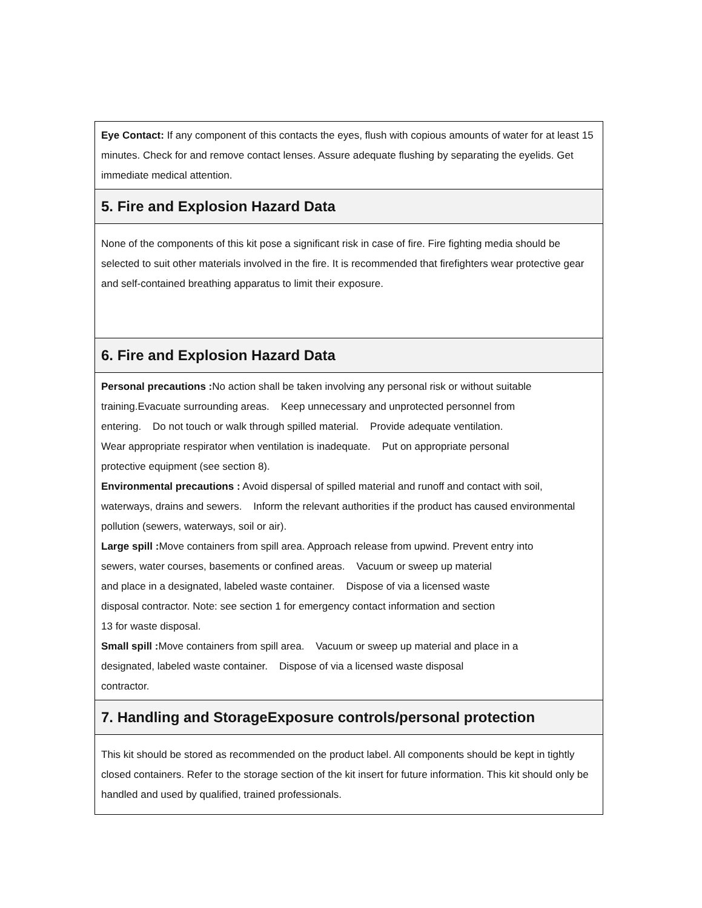Eye Contact: If any component of this contacts the eyes, flush with copious amounts of water for at least 15 minutes. Check for and remove contact lenses. Assure adequate flushing by separating the eyelids. Get immediate medical attention.
5. Fire and Explosion Hazard Data
None of the components of this kit pose a significant risk in case of fire. Fire fighting media should be selected to suit other materials involved in the fire. It is recommended that firefighters wear protective gear and self-contained breathing apparatus to limit their exposure.
6. Fire and Explosion Hazard Data
Personal precautions : No action shall be taken involving any personal risk or without suitable
training.Evacuate surrounding areas. Keep unnecessary and unprotected personnel from
entering. Do not touch or walk through spilled material. Provide adequate ventilation.
Wear appropriate respirator when ventilation is inadequate. Put on appropriate personal
protective equipment (see section 8).
Environmental precautions : Avoid dispersal of spilled material and runoff and contact with soil, waterways, drains and sewers. Inform the relevant authorities if the product has caused environmental pollution (sewers, waterways, soil or air).
Large spill : Move containers from spill area. Approach release from upwind. Prevent entry into
sewers, water courses, basements or confined areas. Vacuum or sweep up material
and place in a designated, labeled waste container. Dispose of via a licensed waste
disposal contractor. Note: see section 1 for emergency contact information and section
13 for waste disposal.
Small spill : Move containers from spill area. Vacuum or sweep up material and place in a
designated, labeled waste container. Dispose of via a licensed waste disposal
contractor.
7. Handling and StorageExposure controls/personal protection
This kit should be stored as recommended on the product label. All components should be kept in tightly closed containers. Refer to the storage section of the kit insert for future information. This kit should only be handled and used by qualified, trained professionals.